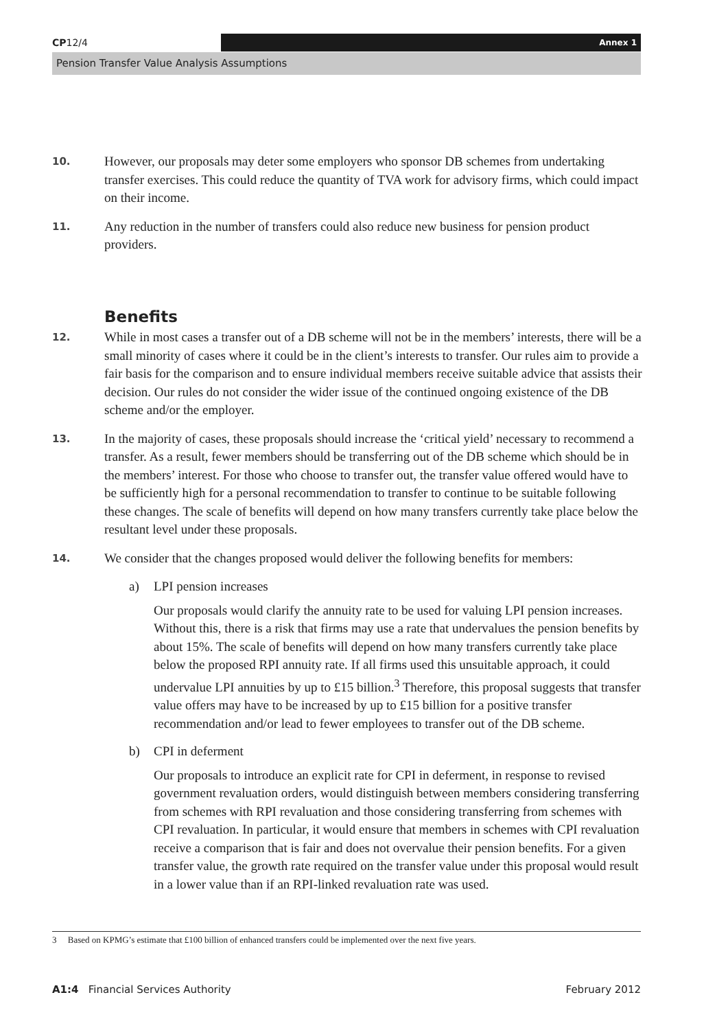CP12/4 Annex 1
Pension Transfer Value Analysis Assumptions
10.
However, our proposals may deter some employers who sponsor DB schemes from undertaking transfer exercises. This could reduce the quantity of TVA work for advisory firms, which could impact on their income.
11.
Any reduction in the number of transfers could also reduce new business for pension product providers.
Benefits
12.
While in most cases a transfer out of a DB scheme will not be in the members’ interests, there will be a small minority of cases where it could be in the client’s interests to transfer. Our rules aim to provide a fair basis for the comparison and to ensure individual members receive suitable advice that assists their decision. Our rules do not consider the wider issue of the continued ongoing existence of the DB scheme and/or the employer.
13.
In the majority of cases, these proposals should increase the ‘critical yield’ necessary to recommend a transfer. As a result, fewer members should be transferring out of the DB scheme which should be in the members’ interest. For those who choose to transfer out, the transfer value offered would have to be sufficiently high for a personal recommendation to transfer to continue to be suitable following these changes. The scale of benefits will depend on how many transfers currently take place below the resultant level under these proposals.
14.
We consider that the changes proposed would deliver the following benefits for members:
a) LPI pension increases
Our proposals would clarify the annuity rate to be used for valuing LPI pension increases. Without this, there is a risk that firms may use a rate that undervalues the pension benefits by about 15%. The scale of benefits will depend on how many transfers currently take place below the proposed RPI annuity rate. If all firms used this unsuitable approach, it could undervalue LPI annuities by up to £15 billion.<sup>3</sup> Therefore, this proposal suggests that transfer value offers may have to be increased by up to £15 billion for a positive transfer recommendation and/or lead to fewer employees to transfer out of the DB scheme.
b) CPI in deferment
Our proposals to introduce an explicit rate for CPI in deferment, in response to revised government revaluation orders, would distinguish between members considering transferring from schemes with RPI revaluation and those considering transferring from schemes with CPI revaluation. In particular, it would ensure that members in schemes with CPI revaluation receive a comparison that is fair and does not overvalue their pension benefits. For a given transfer value, the growth rate required on the transfer value under this proposal would result in a lower value than if an RPI-linked revaluation rate was used.
3 Based on KPMG’s estimate that £100 billion of enhanced transfers could be implemented over the next five years.
A1:4 Financial Services Authority February 2012